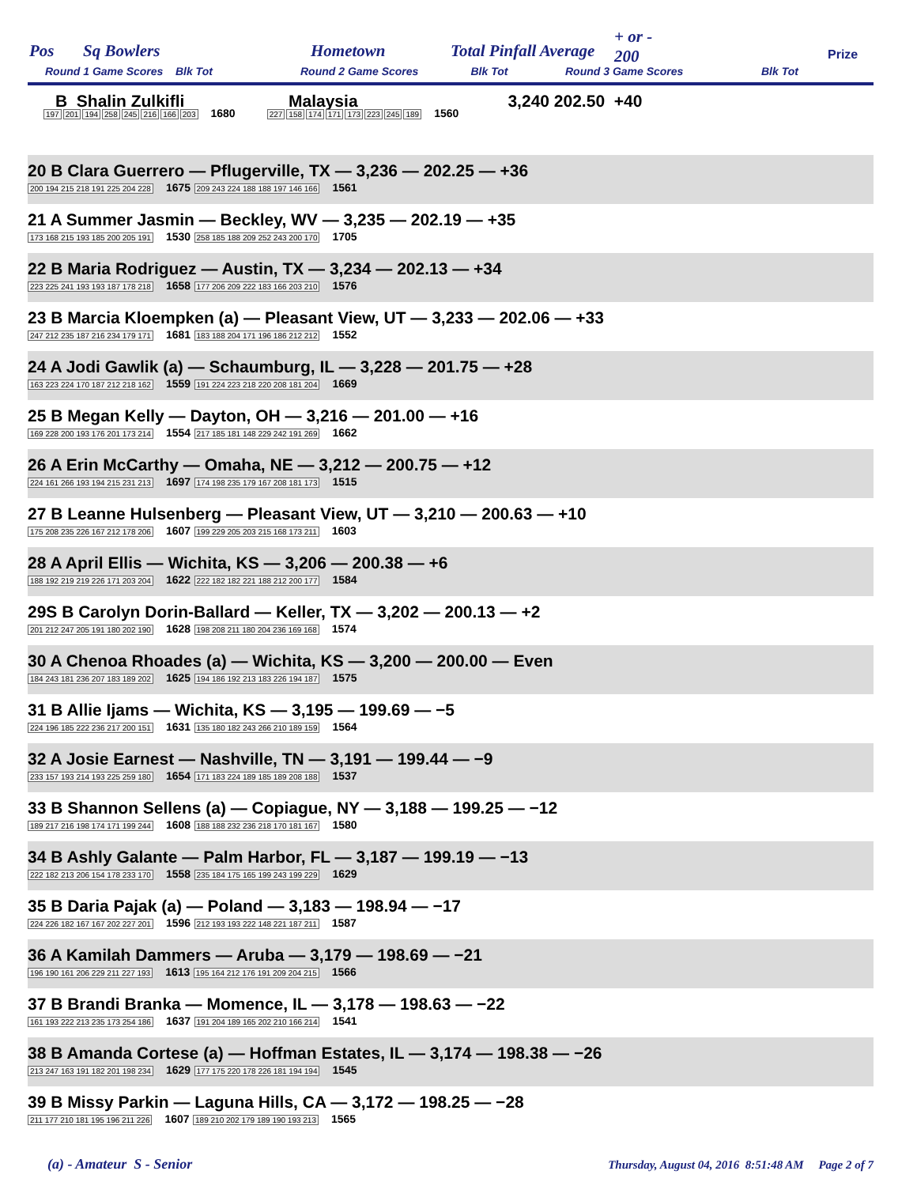Pos Sq Bowlers Hometown Total Pinfall Average
+ or -
200
Round 1 Game Scores Blk Tot Round 2 Game Scores Blk Tot Round 3 Game Scores Blk Tot
Prize
| B Shalin Zulkifli | Malaysia 3,240 | 202.50 +40 |
| 197 201 194 258 245 216 166 203 1680 227 158 174 171 173 223 245 189 1560 |
| 20 B Clara Guerrero — Pflugerville, TX — 3,236 — 202.25 — +36 200 194 215 218 191 225 204 228 1675 209 243 224 188 188 197 146 166 1561 |
| 21 A Summer Jasmin — Beckley, WV — 3,235 — 202.19 — +35 173 168 215 193 185 200 205 191 1530 258 185 188 209 252 243 200 170 1705 |
| 22 B Maria Rodriguez — Austin, TX — 3,234 — 202.13 — +34 223 225 241 193 193 187 178 218 1658 177 206 209 222 183 166 203 210 1576 |
| 23 B Marcia Kloempken (a) — Pleasant View, UT — 3,233 — 202.06 — +33 247 212 235 187 216 234 179 171 1681 183 188 204 171 196 186 212 212 1552 |
| 24 A Jodi Gawlik (a) — Schaumburg, IL — 3,228 — 201.75 — +28 163 223 224 170 187 212 218 162 1559 191 224 223 218 220 208 181 204 1669 |
| 25 B Megan Kelly — Dayton, OH — 3,216 — 201.00 — +16 169 228 200 193 176 201 173 214 1554 217 185 181 148 229 242 191 269 1662 |
| 26 A Erin McCarthy — Omaha, NE — 3,212 — 200.75 — +12 224 161 266 193 194 215 231 213 1697 174 198 235 179 167 208 181 173 1515 |
| 27 B Leanne Hulsenberg — Pleasant View, UT — 3,210 — 200.63 — +10 175 208 235 226 167 212 178 206 1607 199 229 205 203 215 168 173 211 1603 |
| 28 A April Ellis — Wichita, KS — 3,206 — 200.38 — +6 188 192 219 219 226 171 203 204 1622 222 182 182 221 188 212 200 177 1584 |
| 29S B Carolyn Dorin-Ballard — Keller, TX — 3,202 — 200.13 — +2 201 212 247 205 191 180 202 190 1628 198 208 211 180 204 236 169 168 1574 |
| 30 A Chenoa Rhoades (a) — Wichita, KS — 3,200 — 200.00 — Even 184 243 181 236 207 183 189 202 1625 194 186 192 213 183 226 194 187 1575 |
| 31 B Allie Ijams — Wichita, KS — 3,195 — 199.69 — −5 224 196 185 222 236 217 200 151 1631 135 180 182 243 266 210 189 159 1564 |
| 32 A Josie Earnest — Nashville, TN — 3,191 — 199.44 — −9 233 157 193 214 193 225 259 180 1654 171 183 224 189 185 189 208 188 1537 |
| 33 B Shannon Sellens (a) — Copiague, NY — 3,188 — 199.25 — −12 189 217 216 198 174 171 199 244 1608 188 188 232 236 218 170 181 167 1580 |
| 34 B Ashly Galante — Palm Harbor, FL — 3,187 — 199.19 — −13 222 182 213 206 154 178 233 170 1558 235 184 175 165 199 243 199 229 1629 |
| 35 B Daria Pajak (a) — Poland — 3,183 — 198.94 — −17 224 226 182 167 167 202 227 201 1596 212 193 193 222 148 221 187 211 1587 |
| 36 A Kamilah Dammers — Aruba — 3,179 — 198.69 — −21 196 190 161 206 229 211 227 193 1613 195 164 212 176 191 209 204 215 1566 |
| 37 B Brandi Branka — Momence, IL — 3,178 — 198.63 — −22 161 193 222 213 235 173 254 186 1637 191 204 189 165 202 210 166 214 1541 |
| 38 B Amanda Cortese (a) — Hoffman Estates, IL — 3,174 — 198.38 — −26 213 247 163 191 182 201 198 234 1629 177 175 220 178 226 181 194 194 1545 |
| 39 B Missy Parkin — Laguna Hills, CA — 3,172 — 198.25 — −28 211 177 210 181 195 196 211 226 1607 189 210 202 179 189 190 193 213 1565 |
(a) - Amateur S - Senior Thursday, August 04, 2016 8:51:48 AM Page 2 of 7